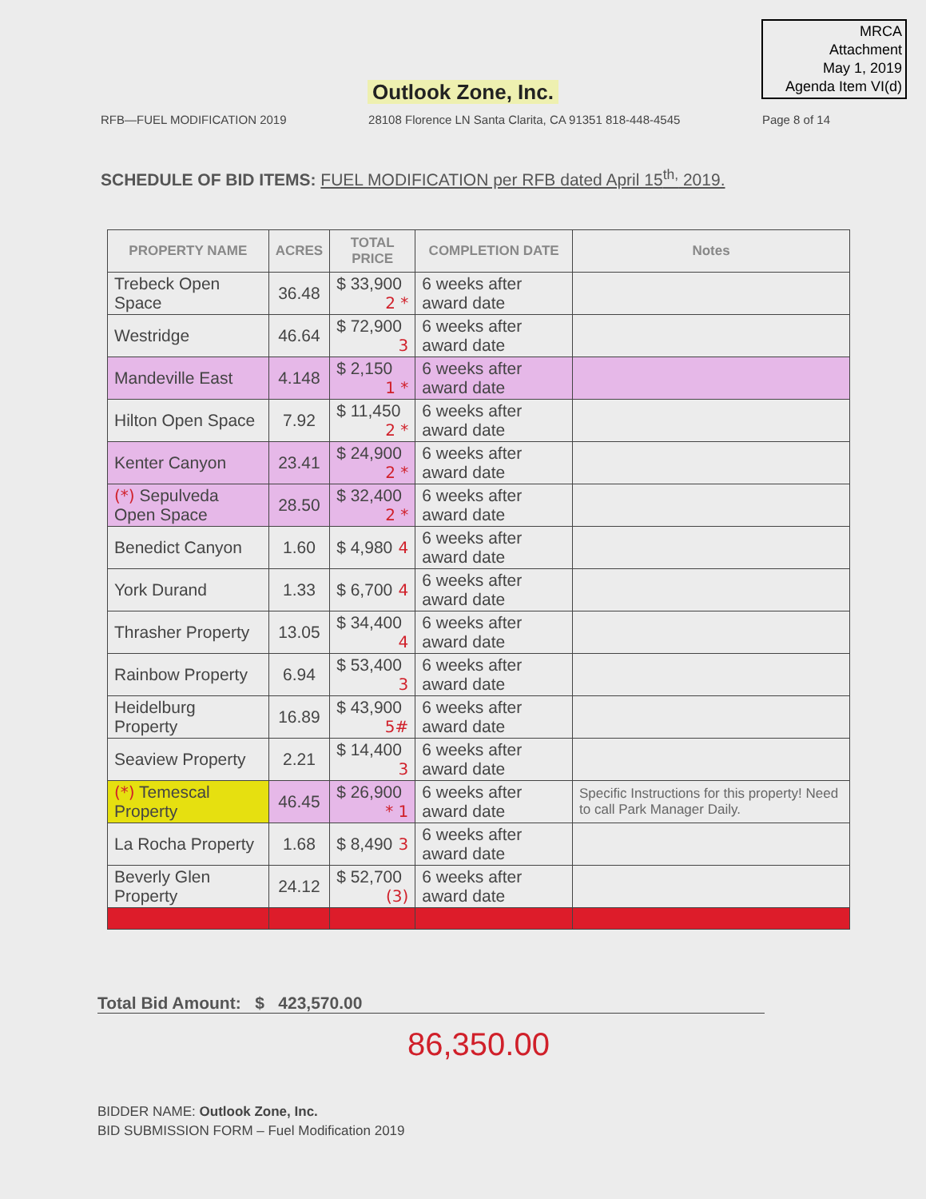MRCA
Attachment
May 1, 2019
Agenda Item VI(d)
Outlook Zone, Inc.
RFB—FUEL MODIFICATION 2019 28108 Florence LN Santa Clarita, CA 91351 818-448-4545 Page 8 of 14
SCHEDULE OF BID ITEMS: FUEL MODIFICATION per RFB dated April 15<sup>th,</sup> 2019.
| PROPERTY NAME | ACRES | TOTAL PRICE | COMPLETION DATE | Notes |
| --- | --- | --- | --- | --- |
| Trebeck Open Space | 36.48 | $ 33,900 2 * | 6 weeks after award date | |
| Westridge | 46.64 | $ 72,900 3 | 6 weeks after award date | |
| Mandeville East | 4.148 | $ 2,150 1 * | 6 weeks after award date | |
| Hilton Open Space | 7.92 | $ 11,450 2 * | 6 weeks after award date | |
| Kenter Canyon | 23.41 | $ 24,900 2 * | 6 weeks after award date | |
| (*) Sepulveda Open Space | 28.50 | $ 32,400 2 * | 6 weeks after award date | |
| Benedict Canyon | 1.60 | $ 4,980 4 | 6 weeks after award date | |
| York Durand | 1.33 | $ 6,700 4 | 6 weeks after award date | |
| Thrasher Property | 13.05 | $ 34,400 4 | 6 weeks after award date | |
| Rainbow Property | 6.94 | $ 53,400 3 | 6 weeks after award date | |
| Heidelburg Property | 16.89 | $ 43,900 5# | 6 weeks after award date | |
| Seaview Property | 2.21 | $ 14,400 3 | 6 weeks after award date | |
| (*) Temescal Property | 46.45 | $ 26,900 * 1 | 6 weeks after award date | Specific Instructions for this property! Need to call Park Manager Daily. |
| La Rocha Property | 1.68 | $ 8,490 3 | 6 weeks after award date | |
| Beverly Glen Property | 24.12 | $ 52,700 (3) | 6 weeks after award date | |
Total Bid Amount: $ 423,570.00
86,350.00
BIDDER NAME: Outlook Zone, Inc.
BID SUBMISSION FORM – Fuel Modification 2019